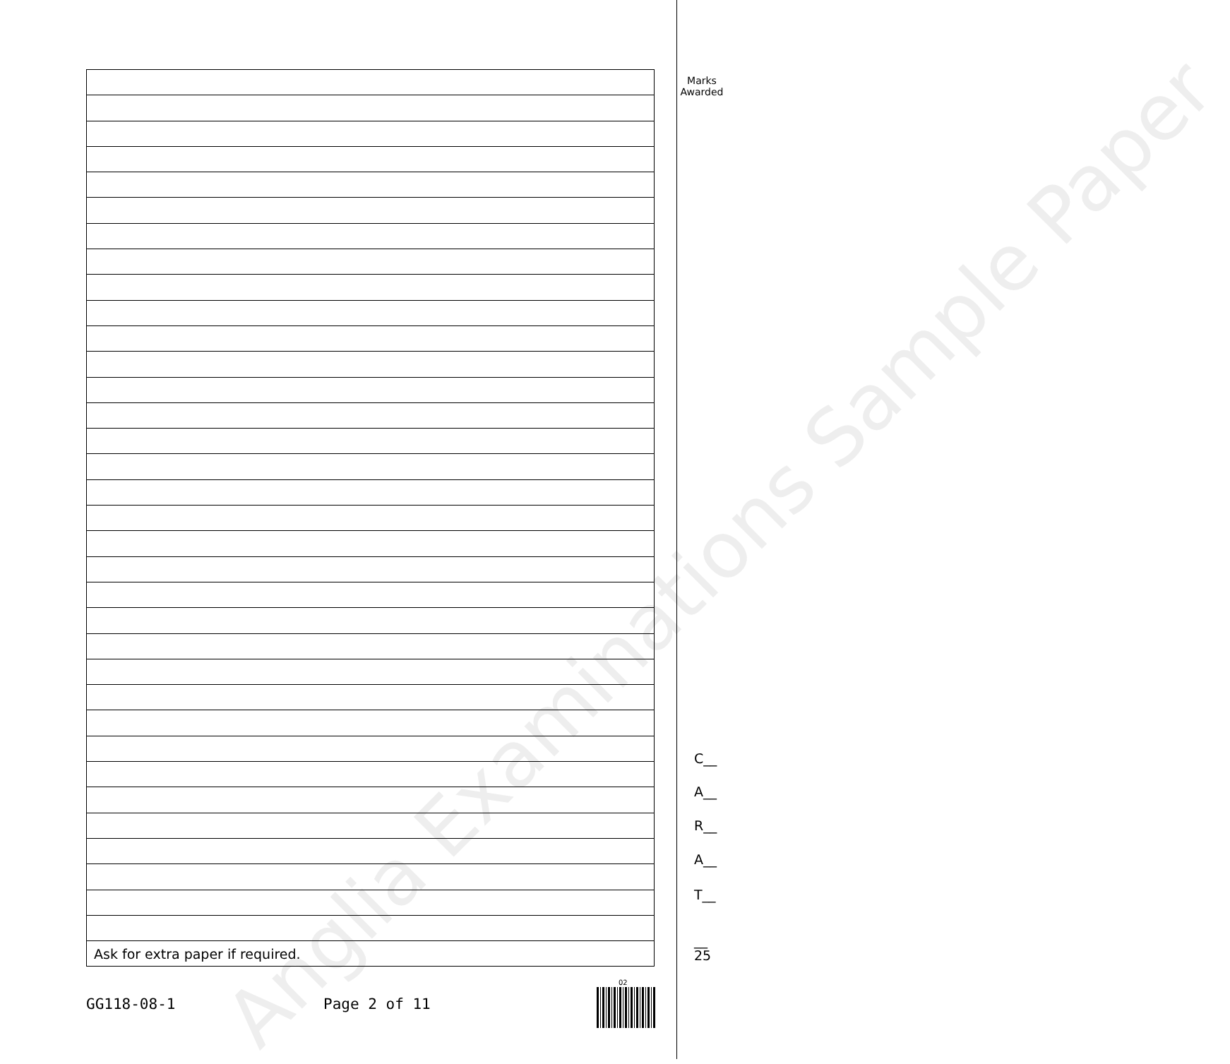Anglia Examinations Sample Paper
| Ask for extra paper if required. |
Marks
Awarded
C__
A__
R__
A__
T__
__
25
GG118-08-1 Page 2 of 11
02